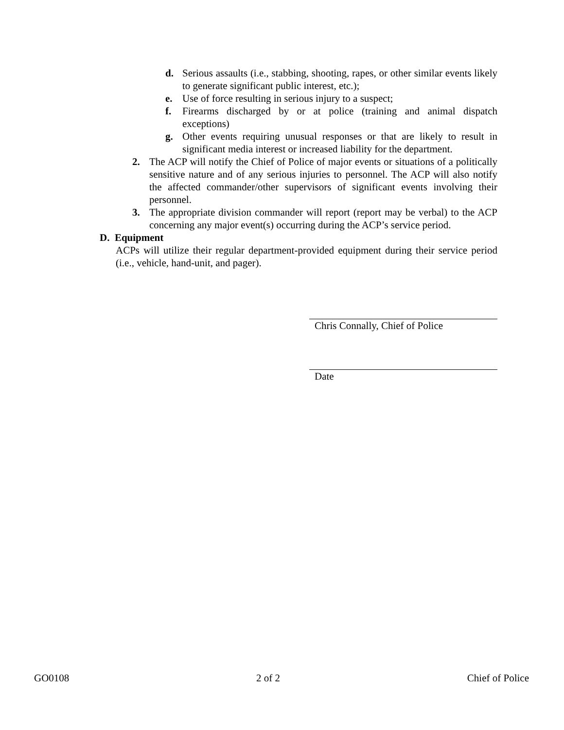d. Serious assaults (i.e., stabbing, shooting, rapes, or other similar events likely to generate significant public interest, etc.);
e. Use of force resulting in serious injury to a suspect;
f. Firearms discharged by or at police (training and animal dispatch exceptions)
g. Other events requiring unusual responses or that are likely to result in significant media interest or increased liability for the department.
2. The ACP will notify the Chief of Police of major events or situations of a politically sensitive nature and of any serious injuries to personnel. The ACP will also notify the affected commander/other supervisors of significant events involving their personnel.
3. The appropriate division commander will report (report may be verbal) to the ACP concerning any major event(s) occurring during the ACP’s service period.
D. Equipment
ACPs will utilize their regular department-provided equipment during their service period (i.e., vehicle, hand-unit, and pager).
Chris Connally, Chief of Police
Date
GO0108 2 of 2 Chief of Police